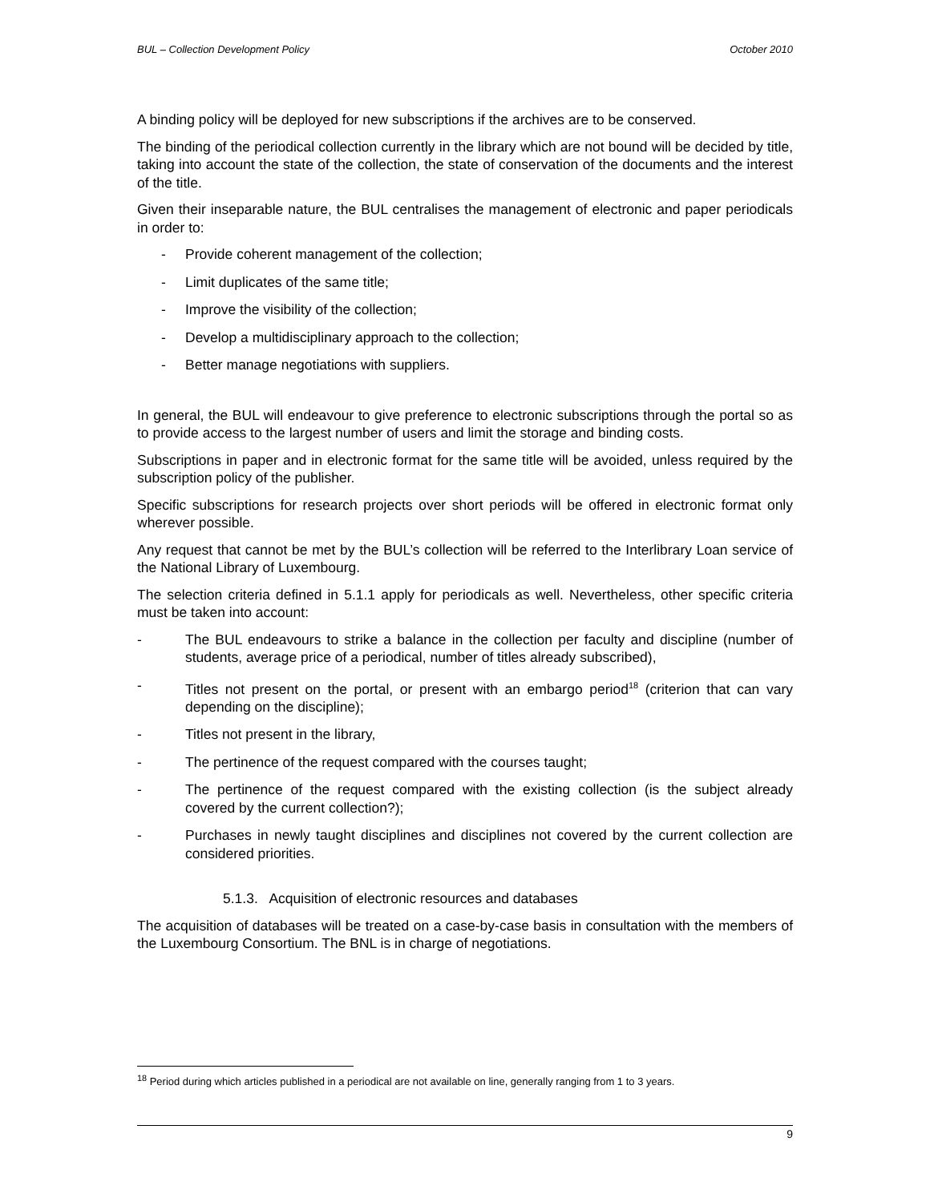BUL – Collection Development Policy October 2010
A binding policy will be deployed for new subscriptions if the archives are to be conserved.
The binding of the periodical collection currently in the library which are not bound will be decided by title, taking into account the state of the collection, the state of conservation of the documents and the interest of the title.
Given their inseparable nature, the BUL centralises the management of electronic and paper periodicals in order to:
- Provide coherent management of the collection;
- Limit duplicates of the same title;
- Improve the visibility of the collection;
- Develop a multidisciplinary approach to the collection;
- Better manage negotiations with suppliers.
In general, the BUL will endeavour to give preference to electronic subscriptions through the portal so as to provide access to the largest number of users and limit the storage and binding costs.
Subscriptions in paper and in electronic format for the same title will be avoided, unless required by the subscription policy of the publisher.
Specific subscriptions for research projects over short periods will be offered in electronic format only wherever possible.
Any request that cannot be met by the BUL’s collection will be referred to the Interlibrary Loan service of the National Library of Luxembourg.
The selection criteria defined in 5.1.1 apply for periodicals as well. Nevertheless, other specific criteria must be taken into account:
- The BUL endeavours to strike a balance in the collection per faculty and discipline (number of students, average price of a periodical, number of titles already subscribed),
- Titles not present on the portal, or present with an embargo period<sup>18</sup> (criterion that can vary depending on the discipline);
- Titles not present in the library,
- The pertinence of the request compared with the courses taught;
- The pertinence of the request compared with the existing collection (is the subject already covered by the current collection?);
- Purchases in newly taught disciplines and disciplines not covered by the current collection are considered priorities.
5.1.3. Acquisition of electronic resources and databases
The acquisition of databases will be treated on a case-by-case basis in consultation with the members of the Luxembourg Consortium. The BNL is in charge of negotiations.
<sup>18</sup> Period during which articles published in a periodical are not available on line, generally ranging from 1 to 3 years.
9